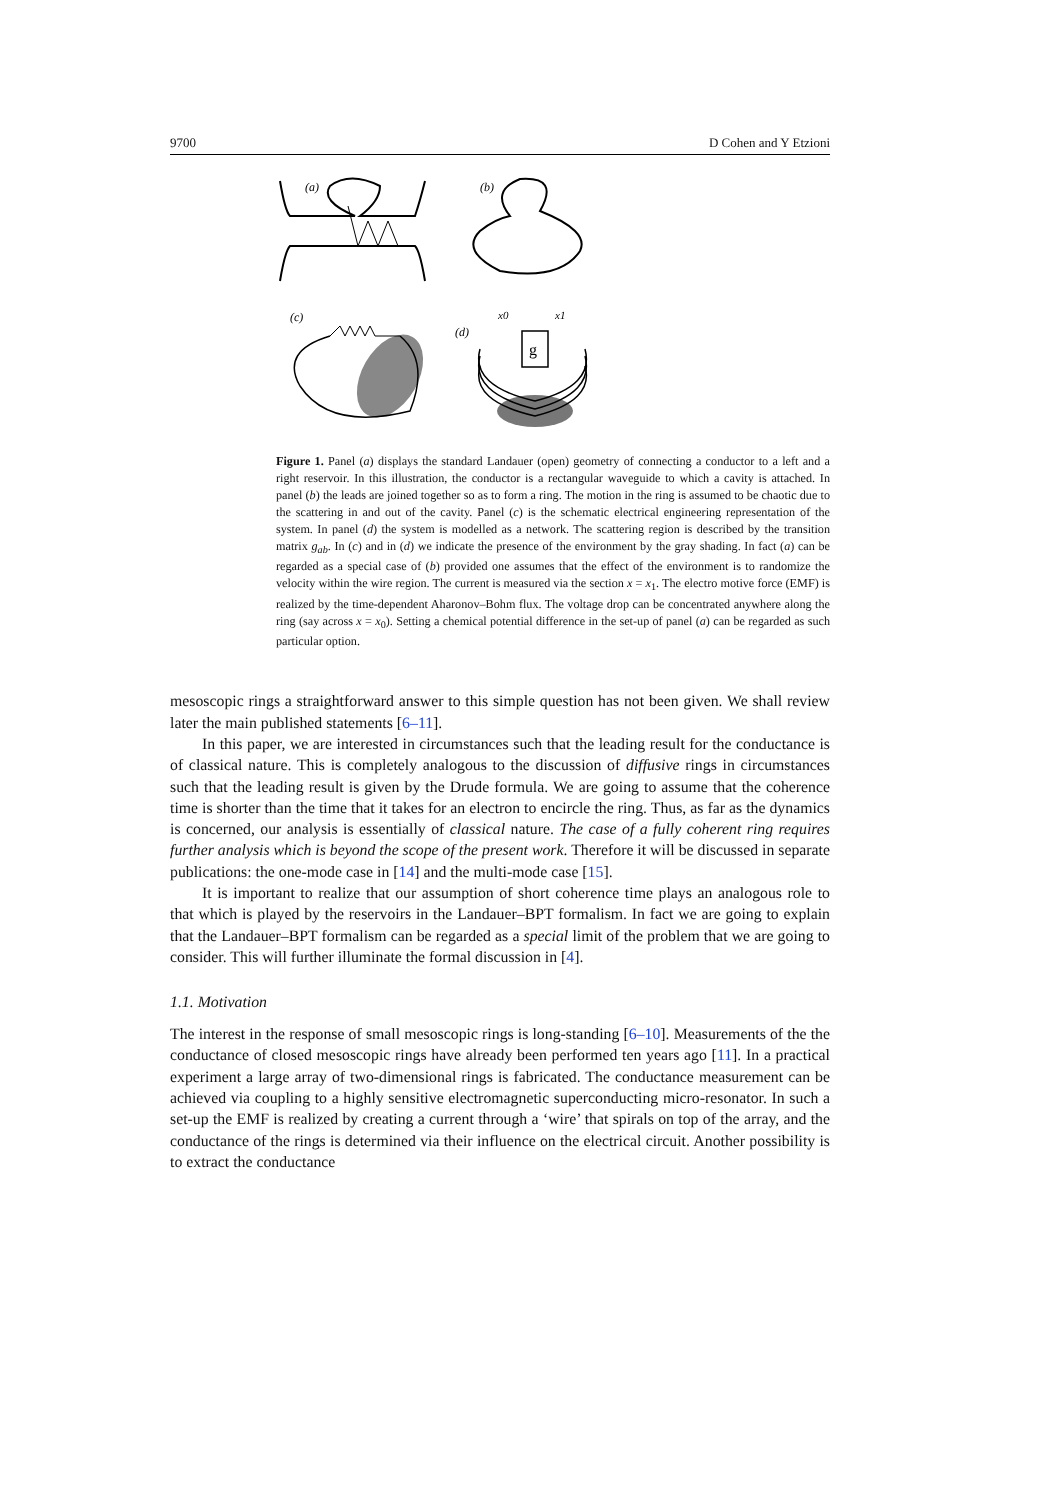9700 D Cohen and Y Etzioni
(a)
(b)
(c)
(d)
x0
x1
g
Figure 1. Panel (a) displays the standard Landauer (open) geometry of connecting a conductor to a left and a right reservoir. In this illustration, the conductor is a rectangular waveguide to which a cavity is attached. In panel (b) the leads are joined together so as to form a ring. The motion in the ring is assumed to be chaotic due to the scattering in and out of the cavity. Panel (c) is the schematic electrical engineering representation of the system. In panel (d) the system is modelled as a network. The scattering region is described by the transition matrix g<sub>ab</sub>. In (c) and in (d) we indicate the presence of the environment by the gray shading. In fact (a) can be regarded as a special case of (b) provided one assumes that the effect of the environment is to randomize the velocity within the wire region. The current is measured via the section x = x<sub>1</sub>. The electro motive force (EMF) is realized by the time-dependent Aharonov–Bohm flux. The voltage drop can be concentrated anywhere along the ring (say across x = x<sub>0</sub>). Setting a chemical potential difference in the set-up of panel (a) can be regarded as such particular option.
mesoscopic rings a straightforward answer to this simple question has not been given. We shall review later the main published statements [6–11].
In this paper, we are interested in circumstances such that the leading result for the conductance is of classical nature. This is completely analogous to the discussion of diffusive rings in circumstances such that the leading result is given by the Drude formula. We are going to assume that the coherence time is shorter than the time that it takes for an electron to encircle the ring. Thus, as far as the dynamics is concerned, our analysis is essentially of classical nature. The case of a fully coherent ring requires further analysis which is beyond the scope of the present work. Therefore it will be discussed in separate publications: the one-mode case in [14] and the multi-mode case [15].
It is important to realize that our assumption of short coherence time plays an analogous role to that which is played by the reservoirs in the Landauer–BPT formalism. In fact we are going to explain that the Landauer–BPT formalism can be regarded as a special limit of the problem that we are going to consider. This will further illuminate the formal discussion in [4].
1.1. Motivation
The interest in the response of small mesoscopic rings is long-standing [6–10]. Measurements of the the conductance of closed mesoscopic rings have already been performed ten years ago [11]. In a practical experiment a large array of two-dimensional rings is fabricated. The conductance measurement can be achieved via coupling to a highly sensitive electromagnetic superconducting micro-resonator. In such a set-up the EMF is realized by creating a current through a ‘wire’ that spirals on top of the array, and the conductance of the rings is determined via their influence on the electrical circuit. Another possibility is to extract the conductance